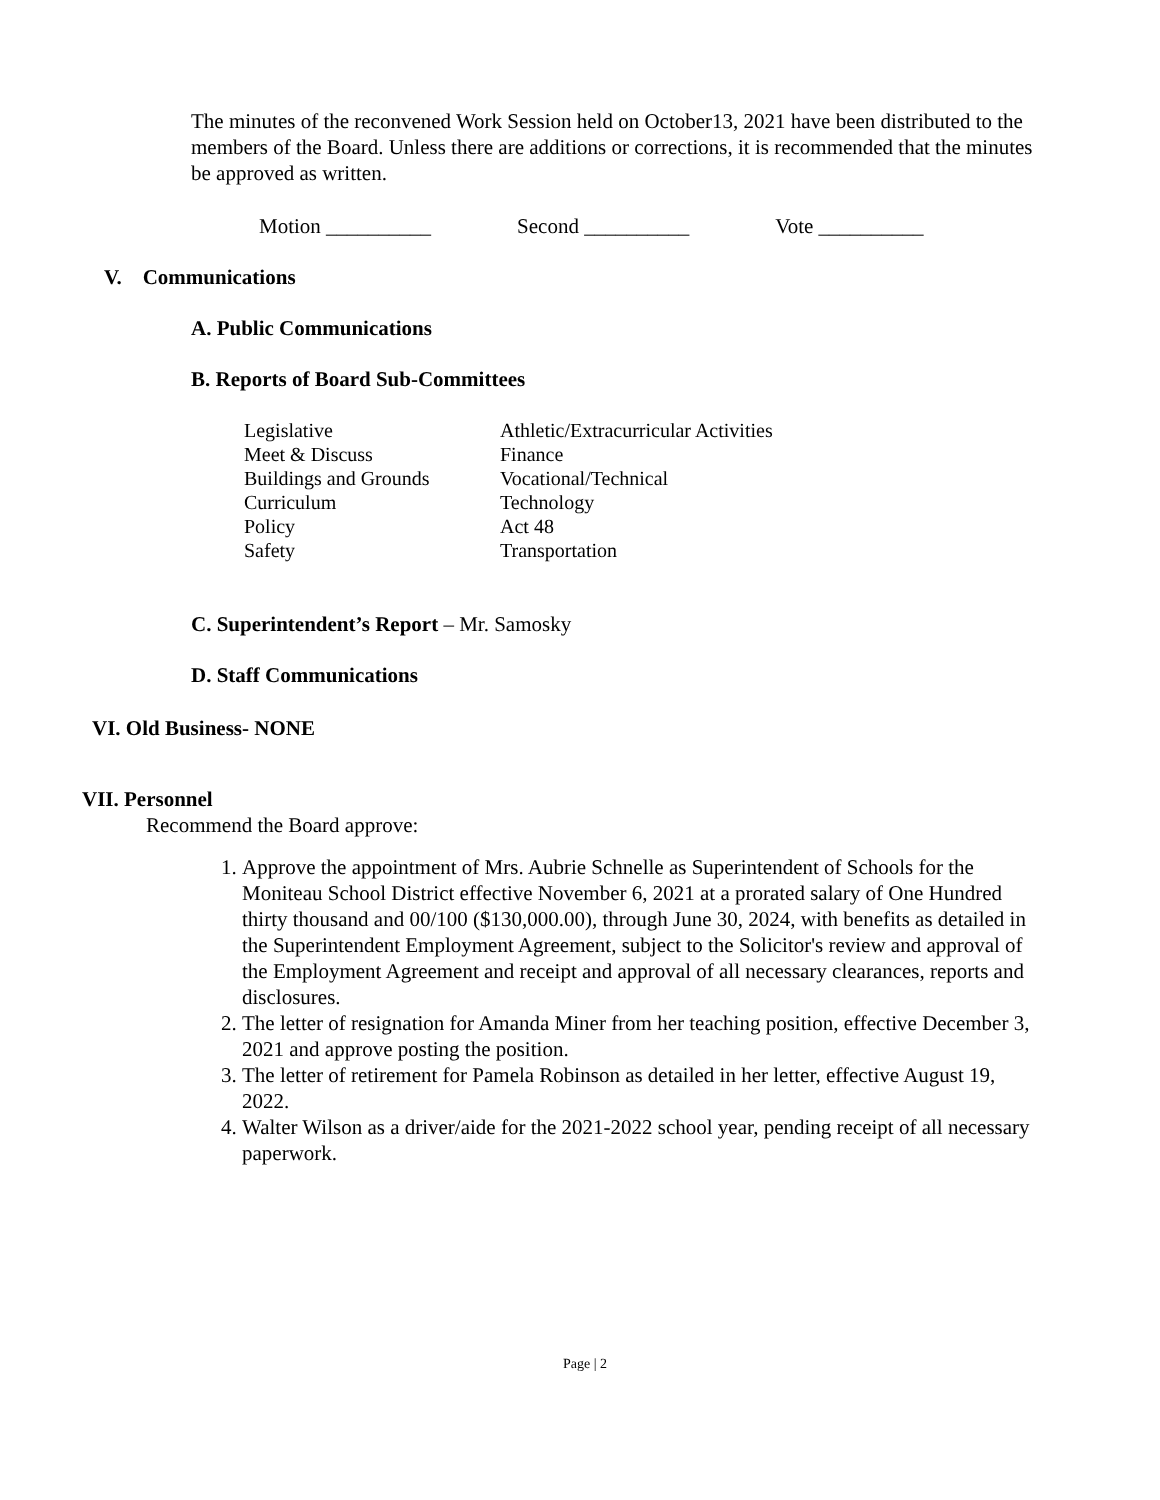The minutes of the reconvened Work Session held on October13, 2021 have been distributed to the members of the Board. Unless there are additions or corrections, it is recommended that the minutes be approved as written.
Motion __________ Second __________ Vote __________
V. Communications
A. Public Communications
B. Reports of Board Sub-Committees
Legislative
Meet & Discuss
Buildings and Grounds
Curriculum
Policy
Safety
Athletic/Extracurricular Activities
Finance
Vocational/Technical
Technology
Act 48
Transportation
C. Superintendent’s Report – Mr. Samosky
D. Staff Communications
VI. Old Business- NONE
VII. Personnel
Recommend the Board approve:
1. Approve the appointment of Mrs. Aubrie Schnelle as Superintendent of Schools for the Moniteau School District effective November 6, 2021 at a prorated salary of One Hundred thirty thousand and 00/100 ($130,000.00), through June 30, 2024, with benefits as detailed in the Superintendent Employment Agreement, subject to the Solicitor's review and approval of the Employment Agreement and receipt and approval of all necessary clearances, reports and disclosures.
2. The letter of resignation for Amanda Miner from her teaching position, effective December 3, 2021 and approve posting the position.
3. The letter of retirement for Pamela Robinson as detailed in her letter, effective August 19, 2022.
4. Walter Wilson as a driver/aide for the 2021-2022 school year, pending receipt of all necessary paperwork.
Page | 2